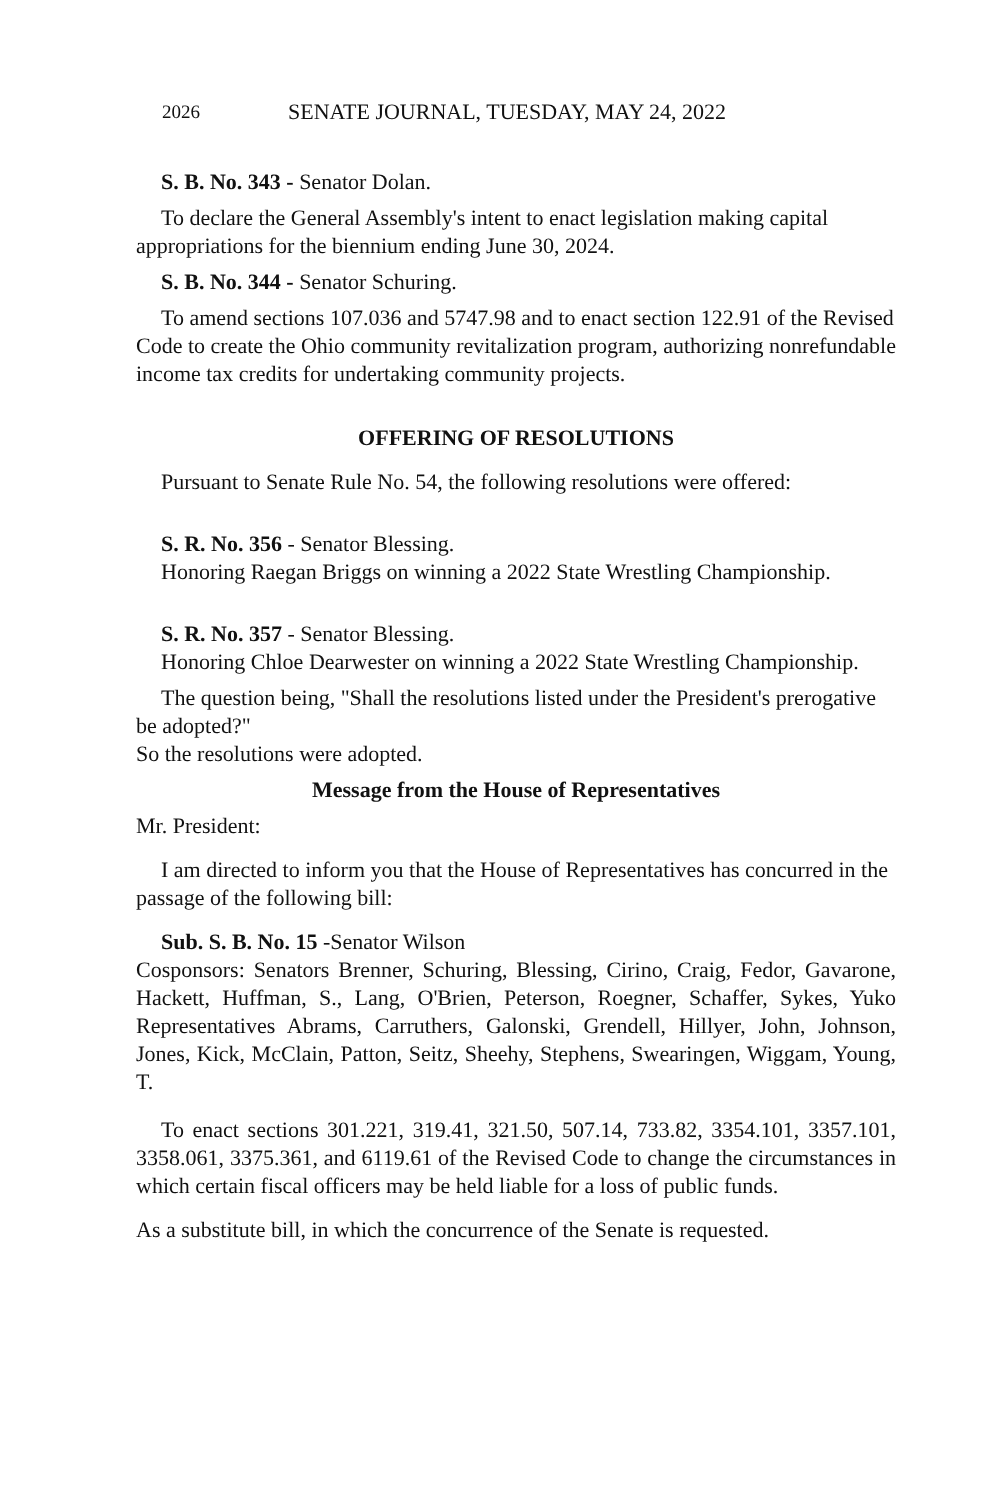2026 SENATE JOURNAL, TUESDAY, MAY 24, 2022
S. B. No. 343 - Senator Dolan.
To declare the General Assembly's intent to enact legislation making capital appropriations for the biennium ending June 30, 2024.
S. B. No. 344 - Senator Schuring.
To amend sections 107.036 and 5747.98 and to enact section 122.91 of the Revised Code to create the Ohio community revitalization program, authorizing nonrefundable income tax credits for undertaking community projects.
OFFERING OF RESOLUTIONS
Pursuant to Senate Rule No. 54, the following resolutions were offered:
S. R. No. 356 - Senator Blessing.
Honoring Raegan Briggs on winning a 2022 State Wrestling Championship.
S. R. No. 357 - Senator Blessing.
Honoring Chloe Dearwester on winning a 2022 State Wrestling Championship.
The question being, "Shall the resolutions listed under the President's prerogative be adopted?"
So the resolutions were adopted.
Message from the House of Representatives
Mr. President:
I am directed to inform you that the House of Representatives has concurred in the passage of the following bill:
Sub. S. B. No. 15 -Senator Wilson
Cosponsors: Senators Brenner, Schuring, Blessing, Cirino, Craig, Fedor, Gavarone, Hackett, Huffman, S., Lang, O'Brien, Peterson, Roegner, Schaffer, Sykes, Yuko Representatives Abrams, Carruthers, Galonski, Grendell, Hillyer, John, Johnson, Jones, Kick, McClain, Patton, Seitz, Sheehy, Stephens, Swearingen, Wiggam, Young, T.
To enact sections 301.221, 319.41, 321.50, 507.14, 733.82, 3354.101, 3357.101, 3358.061, 3375.361, and 6119.61 of the Revised Code to change the circumstances in which certain fiscal officers may be held liable for a loss of public funds.
As a substitute bill, in which the concurrence of the Senate is requested.